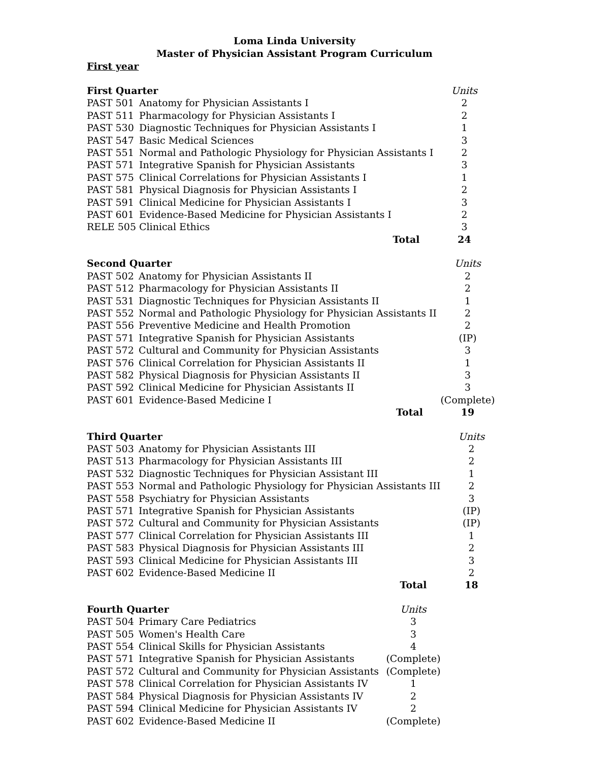Loma Linda University
Master of Physician Assistant Program Curriculum
First year
| First Quarter | | Units |
| --- | --- | --- |
| PAST 501 | Anatomy for Physician Assistants I | 2 |
| PAST 511 | Pharmacology for Physician Assistants I | 2 |
| PAST 530 | Diagnostic Techniques for Physician Assistants I | 1 |
| PAST 547 | Basic Medical Sciences | 3 |
| PAST 551 | Normal and Pathologic Physiology for Physician Assistants I | 2 |
| PAST 571 | Integrative Spanish for Physician Assistants | 3 |
| PAST 575 | Clinical Correlations for Physician Assistants I | 1 |
| PAST 581 | Physical Diagnosis for Physician Assistants I | 2 |
| PAST 591 | Clinical Medicine for Physician Assistants I | 3 |
| PAST 601 | Evidence-Based Medicine for Physician Assistants I | 2 |
| RELE 505 | Clinical Ethics | 3 |
| | Total | 24 |
| Second Quarter | | Units |
| --- | --- | --- |
| PAST 502 | Anatomy for Physician Assistants II | 2 |
| PAST 512 | Pharmacology for Physician Assistants II | 2 |
| PAST 531 | Diagnostic Techniques for Physician Assistants II | 1 |
| PAST 552 | Normal and Pathologic Physiology for Physician Assistants II | 2 |
| PAST 556 | Preventive Medicine and Health Promotion | 2 |
| PAST 571 | Integrative Spanish for Physician Assistants | (IP) |
| PAST 572 | Cultural and Community for Physician Assistants | 3 |
| PAST 576 | Clinical Correlation for Physician Assistants II | 1 |
| PAST 582 | Physical Diagnosis for Physician Assistants II | 3 |
| PAST 592 | Clinical Medicine for Physician Assistants II | 3 |
| PAST 601 | Evidence-Based Medicine I | (Complete) |
| | Total | 19 |
| Third Quarter | | Units |
| --- | --- | --- |
| PAST 503 | Anatomy for Physician Assistants III | 2 |
| PAST 513 | Pharmacology for Physician Assistants III | 2 |
| PAST 532 | Diagnostic Techniques for Physician Assistant III | 1 |
| PAST 553 | Normal and Pathologic Physiology for Physician Assistants III | 2 |
| PAST 558 | Psychiatry for Physician Assistants | 3 |
| PAST 571 | Integrative Spanish for Physician Assistants | (IP) |
| PAST 572 | Cultural and Community for Physician Assistants | (IP) |
| PAST 577 | Clinical Correlation for Physician Assistants III | 1 |
| PAST 583 | Physical Diagnosis for Physician Assistants III | 2 |
| PAST 593 | Clinical Medicine for Physician Assistants III | 3 |
| PAST 602 | Evidence-Based Medicine II | 2 |
| | Total | 18 |
| Fourth Quarter | | Units |
| --- | --- | --- |
| PAST 504 | Primary Care Pediatrics | 3 |
| PAST 505 | Women's Health Care | 3 |
| PAST 554 | Clinical Skills for Physician Assistants | 4 |
| PAST 571 | Integrative Spanish for Physician Assistants | (Complete) |
| PAST 572 | Cultural and Community for Physician Assistants | (Complete) |
| PAST 578 | Clinical Correlation for Physician Assistants IV | 1 |
| PAST 584 | Physical Diagnosis for Physician Assistants IV | 2 |
| PAST 594 | Clinical Medicine for Physician Assistants IV | 2 |
| PAST 602 | Evidence-Based Medicine II | (Complete) |